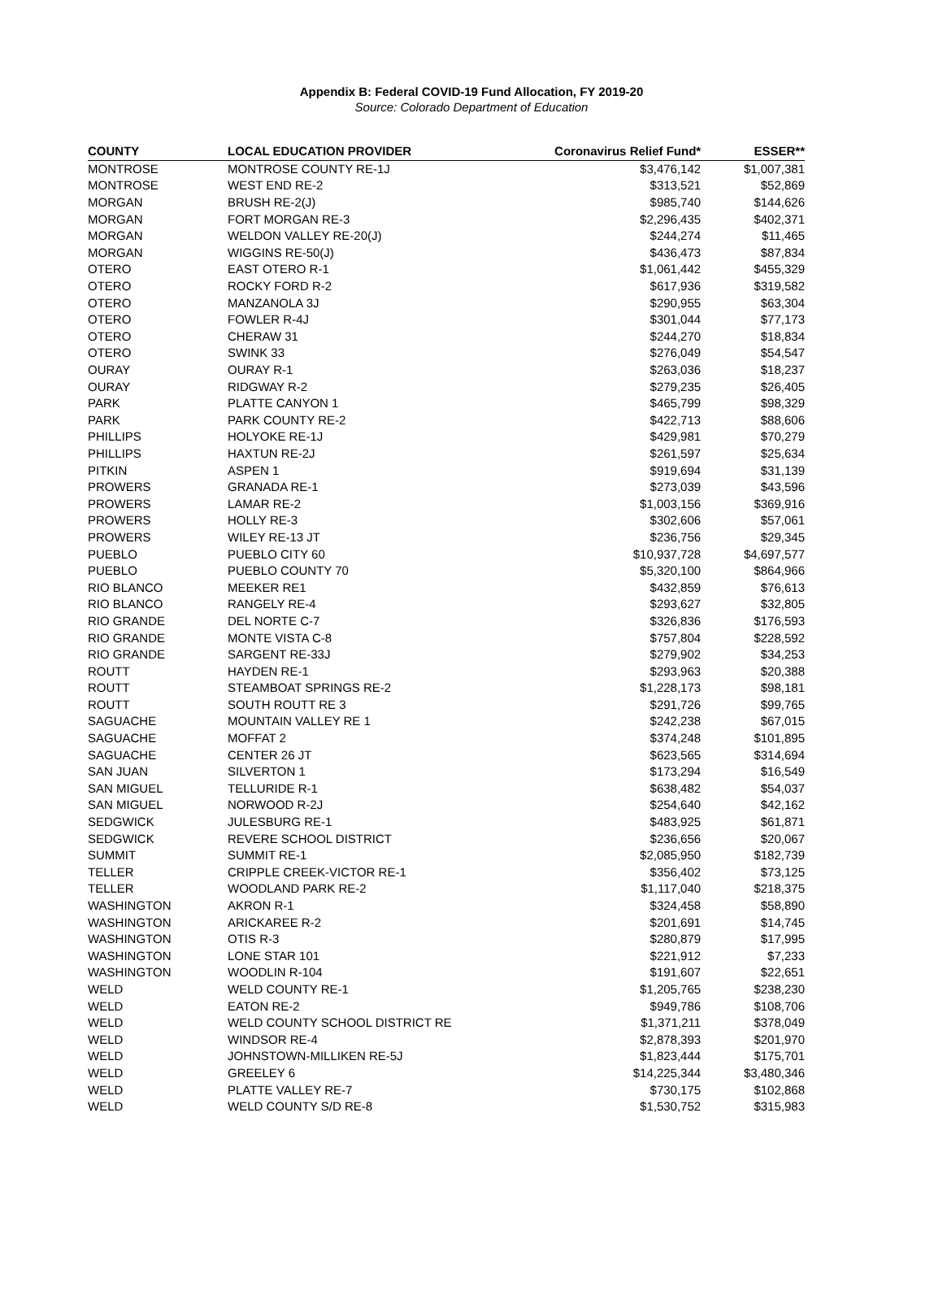Appendix B: Federal COVID-19 Fund Allocation, FY 2019-20
Source: Colorado Department of Education
| COUNTY | LOCAL EDUCATION PROVIDER | Coronavirus Relief Fund* | ESSER** |
| --- | --- | --- | --- |
| MONTROSE | MONTROSE COUNTY RE-1J | $3,476,142 | $1,007,381 |
| MONTROSE | WEST END RE-2 | $313,521 | $52,869 |
| MORGAN | BRUSH RE-2(J) | $985,740 | $144,626 |
| MORGAN | FORT MORGAN RE-3 | $2,296,435 | $402,371 |
| MORGAN | WELDON VALLEY RE-20(J) | $244,274 | $11,465 |
| MORGAN | WIGGINS RE-50(J) | $436,473 | $87,834 |
| OTERO | EAST OTERO R-1 | $1,061,442 | $455,329 |
| OTERO | ROCKY FORD R-2 | $617,936 | $319,582 |
| OTERO | MANZANOLA 3J | $290,955 | $63,304 |
| OTERO | FOWLER R-4J | $301,044 | $77,173 |
| OTERO | CHERAW 31 | $244,270 | $18,834 |
| OTERO | SWINK 33 | $276,049 | $54,547 |
| OURAY | OURAY R-1 | $263,036 | $18,237 |
| OURAY | RIDGWAY R-2 | $279,235 | $26,405 |
| PARK | PLATTE CANYON 1 | $465,799 | $98,329 |
| PARK | PARK COUNTY RE-2 | $422,713 | $88,606 |
| PHILLIPS | HOLYOKE RE-1J | $429,981 | $70,279 |
| PHILLIPS | HAXTUN RE-2J | $261,597 | $25,634 |
| PITKIN | ASPEN 1 | $919,694 | $31,139 |
| PROWERS | GRANADA RE-1 | $273,039 | $43,596 |
| PROWERS | LAMAR RE-2 | $1,003,156 | $369,916 |
| PROWERS | HOLLY RE-3 | $302,606 | $57,061 |
| PROWERS | WILEY RE-13 JT | $236,756 | $29,345 |
| PUEBLO | PUEBLO CITY 60 | $10,937,728 | $4,697,577 |
| PUEBLO | PUEBLO COUNTY 70 | $5,320,100 | $864,966 |
| RIO BLANCO | MEEKER RE1 | $432,859 | $76,613 |
| RIO BLANCO | RANGELY RE-4 | $293,627 | $32,805 |
| RIO GRANDE | DEL NORTE C-7 | $326,836 | $176,593 |
| RIO GRANDE | MONTE VISTA C-8 | $757,804 | $228,592 |
| RIO GRANDE | SARGENT RE-33J | $279,902 | $34,253 |
| ROUTT | HAYDEN RE-1 | $293,963 | $20,388 |
| ROUTT | STEAMBOAT SPRINGS RE-2 | $1,228,173 | $98,181 |
| ROUTT | SOUTH ROUTT RE 3 | $291,726 | $99,765 |
| SAGUACHE | MOUNTAIN VALLEY RE 1 | $242,238 | $67,015 |
| SAGUACHE | MOFFAT 2 | $374,248 | $101,895 |
| SAGUACHE | CENTER 26 JT | $623,565 | $314,694 |
| SAN JUAN | SILVERTON 1 | $173,294 | $16,549 |
| SAN MIGUEL | TELLURIDE R-1 | $638,482 | $54,037 |
| SAN MIGUEL | NORWOOD R-2J | $254,640 | $42,162 |
| SEDGWICK | JULESBURG RE-1 | $483,925 | $61,871 |
| SEDGWICK | REVERE SCHOOL DISTRICT | $236,656 | $20,067 |
| SUMMIT | SUMMIT RE-1 | $2,085,950 | $182,739 |
| TELLER | CRIPPLE CREEK-VICTOR RE-1 | $356,402 | $73,125 |
| TELLER | WOODLAND PARK RE-2 | $1,117,040 | $218,375 |
| WASHINGTON | AKRON R-1 | $324,458 | $58,890 |
| WASHINGTON | ARICKAREE R-2 | $201,691 | $14,745 |
| WASHINGTON | OTIS R-3 | $280,879 | $17,995 |
| WASHINGTON | LONE STAR 101 | $221,912 | $7,233 |
| WASHINGTON | WOODLIN R-104 | $191,607 | $22,651 |
| WELD | WELD COUNTY RE-1 | $1,205,765 | $238,230 |
| WELD | EATON RE-2 | $949,786 | $108,706 |
| WELD | WELD COUNTY SCHOOL DISTRICT RE | $1,371,211 | $378,049 |
| WELD | WINDSOR RE-4 | $2,878,393 | $201,970 |
| WELD | JOHNSTOWN-MILLIKEN RE-5J | $1,823,444 | $175,701 |
| WELD | GREELEY 6 | $14,225,344 | $3,480,346 |
| WELD | PLATTE VALLEY RE-7 | $730,175 | $102,868 |
| WELD | WELD COUNTY S/D RE-8 | $1,530,752 | $315,983 |